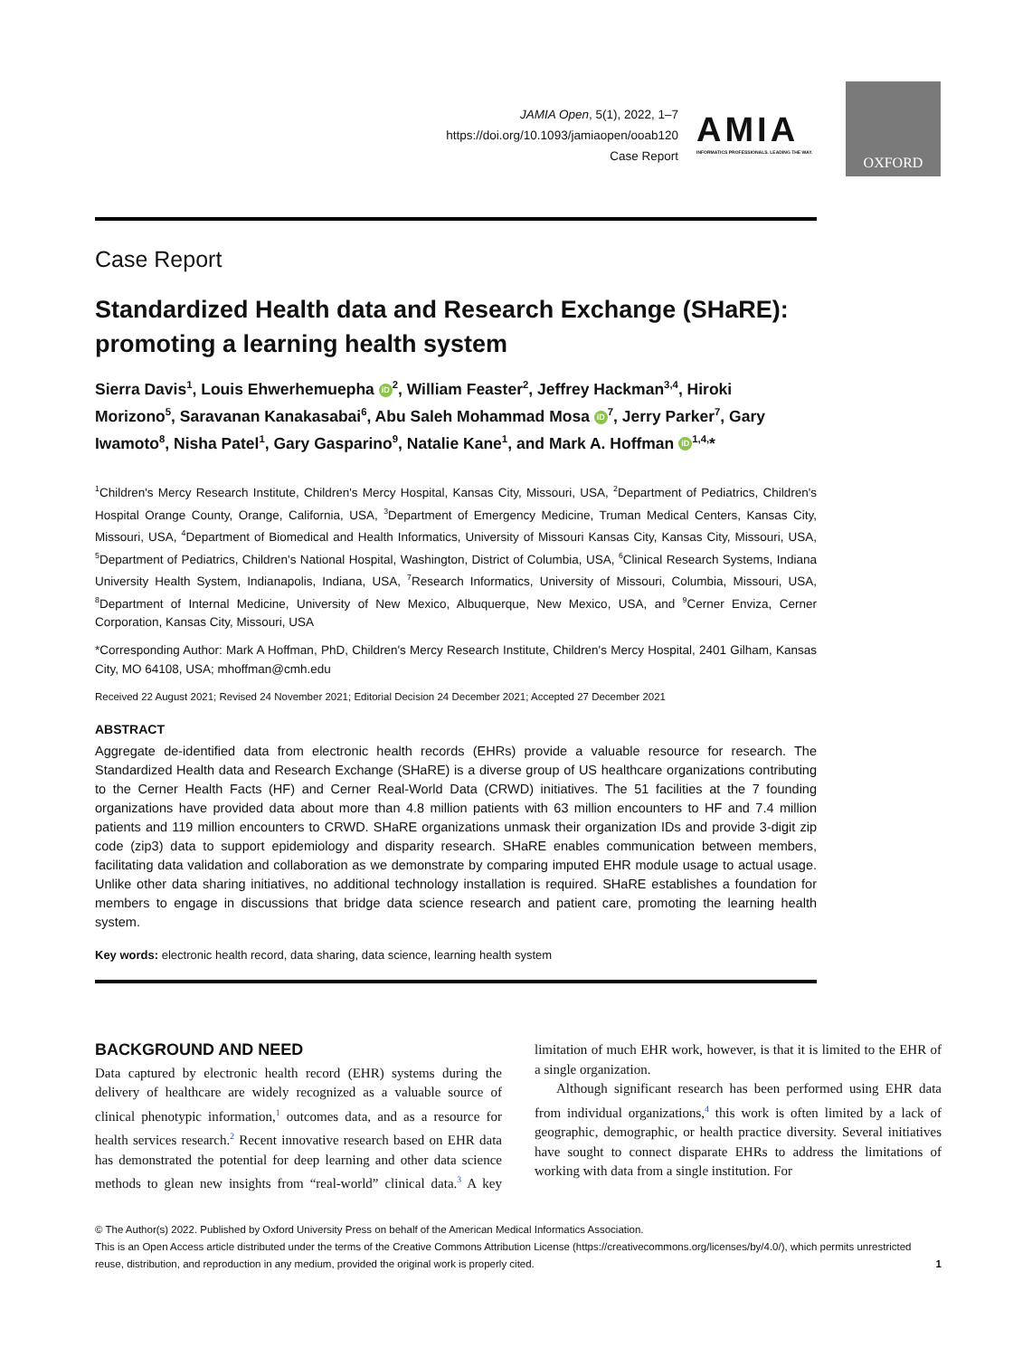JAMIA Open, 5(1), 2022, 1–7
https://doi.org/10.1093/jamiaopen/ooab120
Case Report
AMIA
INFORMATICS PROFESSIONALS. LEADING THE WAY.
OXFORD
Case Report
Standardized Health data and Research Exchange (SHaRE): promoting a learning health system
Sierra Davis<sup>1</sup>, Louis Ehwerhemuepha iD<sup>2</sup>, William Feaster<sup>2</sup>, Jeffrey Hackman<sup>3,4</sup>, Hiroki Morizono<sup>5</sup>, Saravanan Kanakasabai<sup>6</sup>, Abu Saleh Mohammad Mosa iD<sup>7</sup>, Jerry Parker<sup>7</sup>, Gary Iwamoto<sup>8</sup>, Nisha Patel<sup>1</sup>, Gary Gasparino<sup>9</sup>, Natalie Kane<sup>1</sup>, and Mark A. Hoffman iD<sup>1,4,</sup>*
<sup>1</sup> Children's Mercy Research Institute, Children's Mercy Hospital, Kansas City, Missouri, USA, <sup>2</sup>Department of Pediatrics, Children's Hospital Orange County, Orange, California, USA, <sup>3</sup>Department of Emergency Medicine, Truman Medical Centers, Kansas City, Missouri, USA, <sup>4</sup>Department of Biomedical and Health Informatics, University of Missouri Kansas City, Kansas City, Missouri, USA, <sup>5</sup>Department of Pediatrics, Children's National Hospital, Washington, District of Columbia, USA, <sup>6</sup>Clinical Research Systems, Indiana University Health System, Indianapolis, Indiana, USA, <sup>7</sup>Research Informatics, University of Missouri, Columbia, Missouri, USA, <sup>8</sup>Department of Internal Medicine, University of New Mexico, Albuquerque, New Mexico, USA, and <sup>9</sup>Cerner Enviza, Cerner Corporation, Kansas City, Missouri, USA
*Corresponding Author: Mark A Hoffman, PhD, Children's Mercy Research Institute, Children's Mercy Hospital, 2401 Gilham, Kansas City, MO 64108, USA; mhoffman@cmh.edu
Received 22 August 2021; Revised 24 November 2021; Editorial Decision 24 December 2021; Accepted 27 December 2021
ABSTRACT
Aggregate de-identified data from electronic health records (EHRs) provide a valuable resource for research. The Standardized Health data and Research Exchange (SHaRE) is a diverse group of US healthcare organizations contributing to the Cerner Health Facts (HF) and Cerner Real-World Data (CRWD) initiatives. The 51 facilities at the 7 founding organizations have provided data about more than 4.8 million patients with 63 million encounters to HF and 7.4 million patients and 119 million encounters to CRWD. SHaRE organizations unmask their organization IDs and provide 3-digit zip code (zip3) data to support epidemiology and disparity research. SHaRE enables communication between members, facilitating data validation and collaboration as we demonstrate by comparing imputed EHR module usage to actual usage. Unlike other data sharing initiatives, no additional technology installation is required. SHaRE establishes a foundation for members to engage in discussions that bridge data science research and patient care, promoting the learning health system.
Key words: electronic health record, data sharing, data science, learning health system
BACKGROUND AND NEED
Data captured by electronic health record (EHR) systems during the delivery of healthcare are widely recognized as a valuable source of clinical phenotypic information,<sup>1</sup> outcomes data, and as a resource for health services research.<sup>2</sup> Recent innovative research based on EHR data has demonstrated the potential for deep learning and other data science methods to glean new insights from “real-world” clinical data.<sup>3</sup> A key limitation of much EHR work, however, is that it is limited to the EHR of a single organization.
Although significant research has been performed using EHR data from individual organizations,<sup>4</sup> this work is often limited by a lack of geographic, demographic, or health practice diversity. Several initiatives have sought to connect disparate EHRs to address the limitations of working with data from a single institution. For
© The Author(s) 2022. Published by Oxford University Press on behalf of the American Medical Informatics Association.
This is an Open Access article distributed under the terms of the Creative Commons Attribution License (https://creativecommons.org/licenses/by/4.0/), which permits unrestricted reuse, distribution, and reproduction in any medium, provided the original work is properly cited. 1